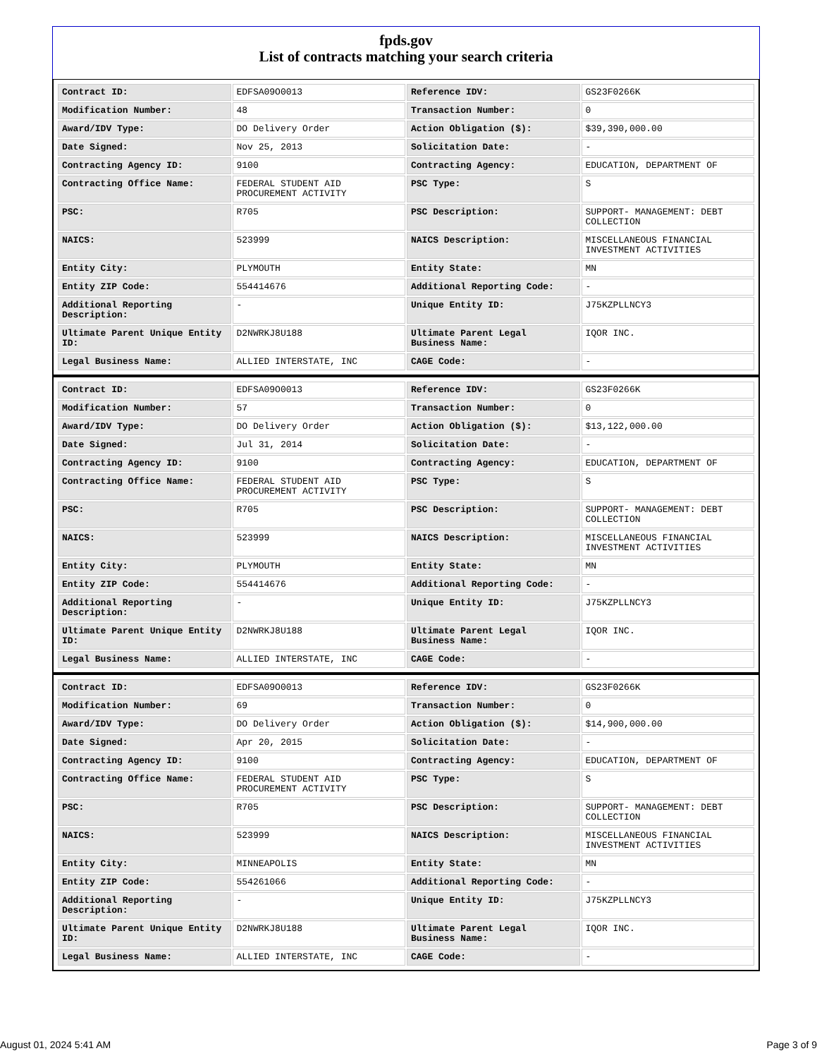fpds.gov
List of contracts matching your search criteria
| Contract ID: | EDFSA09O0013 | Reference IDV: | GS23F0266K |
| Modification Number: | 48 | Transaction Number: | 0 |
| Award/IDV Type: | DO Delivery Order | Action Obligation ($): | $39,390,000.00 |
| Date Signed: | Nov 25, 2013 | Solicitation Date: | - |
| Contracting Agency ID: | 9100 | Contracting Agency: | EDUCATION, DEPARTMENT OF |
| Contracting Office Name: | FEDERAL STUDENT AID PROCUREMENT ACTIVITY | PSC Type: | S |
| PSC: | R705 | PSC Description: | SUPPORT- MANAGEMENT: DEBT COLLECTION |
| NAICS: | 523999 | NAICS Description: | MISCELLANEOUS FINANCIAL INVESTMENT ACTIVITIES |
| Entity City: | PLYMOUTH | Entity State: | MN |
| Entity ZIP Code: | 554414676 | Additional Reporting Code: | - |
| Additional Reporting Description: | - | Unique Entity ID: | J75KZPLLNCY3 |
| Ultimate Parent Unique Entity ID: | D2NWRKJ8U188 | Ultimate Parent Legal Business Name: | IQOR INC. |
| Legal Business Name: | ALLIED INTERSTATE, INC | CAGE Code: | - |
| Contract ID: | EDFSA09O0013 | Reference IDV: | GS23F0266K |
| Modification Number: | 57 | Transaction Number: | 0 |
| Award/IDV Type: | DO Delivery Order | Action Obligation ($): | $13,122,000.00 |
| Date Signed: | Jul 31, 2014 | Solicitation Date: | - |
| Contracting Agency ID: | 9100 | Contracting Agency: | EDUCATION, DEPARTMENT OF |
| Contracting Office Name: | FEDERAL STUDENT AID PROCUREMENT ACTIVITY | PSC Type: | S |
| PSC: | R705 | PSC Description: | SUPPORT- MANAGEMENT: DEBT COLLECTION |
| NAICS: | 523999 | NAICS Description: | MISCELLANEOUS FINANCIAL INVESTMENT ACTIVITIES |
| Entity City: | PLYMOUTH | Entity State: | MN |
| Entity ZIP Code: | 554414676 | Additional Reporting Code: | - |
| Additional Reporting Description: | - | Unique Entity ID: | J75KZPLLNCY3 |
| Ultimate Parent Unique Entity ID: | D2NWRKJ8U188 | Ultimate Parent Legal Business Name: | IQOR INC. |
| Legal Business Name: | ALLIED INTERSTATE, INC | CAGE Code: | - |
| Contract ID: | EDFSA09O0013 | Reference IDV: | GS23F0266K |
| Modification Number: | 69 | Transaction Number: | 0 |
| Award/IDV Type: | DO Delivery Order | Action Obligation ($): | $14,900,000.00 |
| Date Signed: | Apr 20, 2015 | Solicitation Date: | - |
| Contracting Agency ID: | 9100 | Contracting Agency: | EDUCATION, DEPARTMENT OF |
| Contracting Office Name: | FEDERAL STUDENT AID PROCUREMENT ACTIVITY | PSC Type: | S |
| PSC: | R705 | PSC Description: | SUPPORT- MANAGEMENT: DEBT COLLECTION |
| NAICS: | 523999 | NAICS Description: | MISCELLANEOUS FINANCIAL INVESTMENT ACTIVITIES |
| Entity City: | MINNEAPOLIS | Entity State: | MN |
| Entity ZIP Code: | 554261066 | Additional Reporting Code: | - |
| Additional Reporting Description: | - | Unique Entity ID: | J75KZPLLNCY3 |
| Ultimate Parent Unique Entity ID: | D2NWRKJ8U188 | Ultimate Parent Legal Business Name: | IQOR INC. |
| Legal Business Name: | ALLIED INTERSTATE, INC | CAGE Code: | - |
August 01, 2024 5:41 AM Page 3 of 9